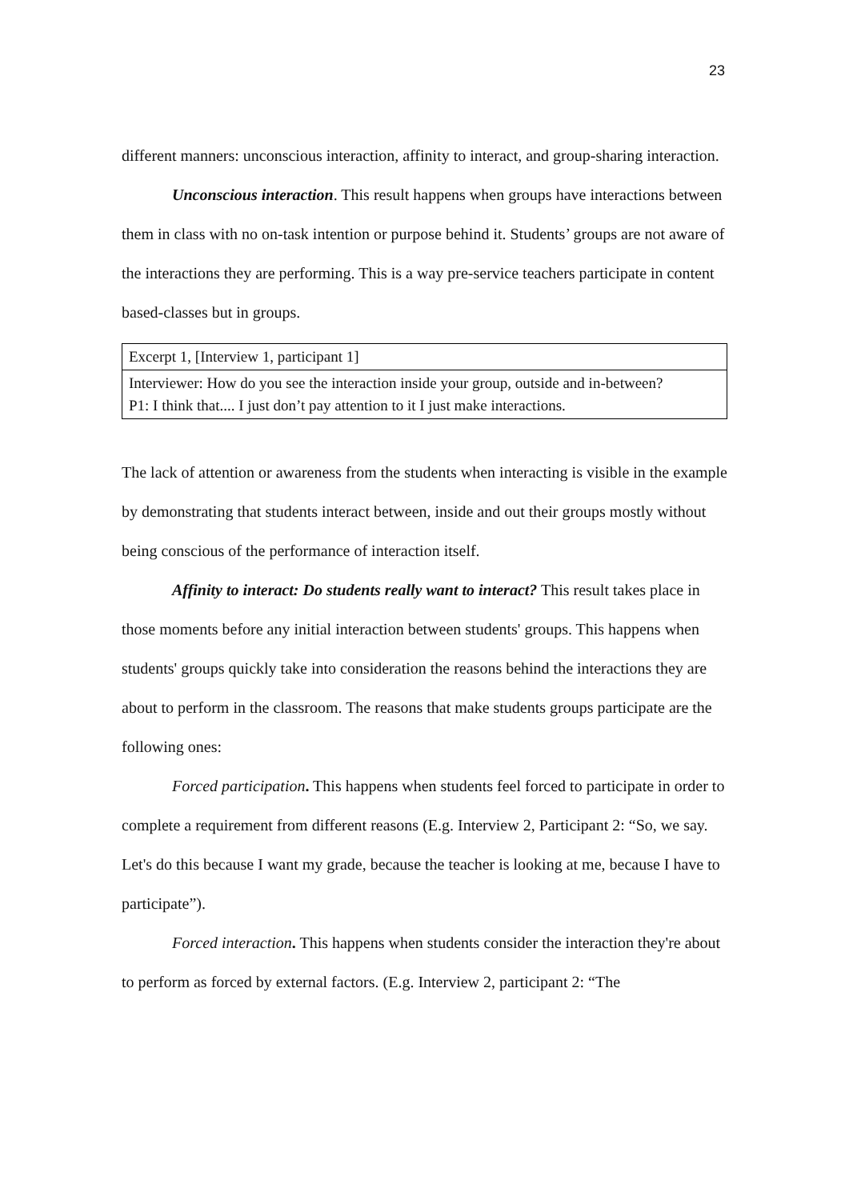23
different manners: unconscious interaction, affinity to interact, and group-sharing interaction.
Unconscious interaction. This result happens when groups have interactions between them in class with no on-task intention or purpose behind it. Students’ groups are not aware of the interactions they are performing. This is a way pre-service teachers participate in content based-classes but in groups.
| Excerpt 1, [Interview 1, participant 1] |
| Interviewer: How do you see the interaction inside your group, outside and in-between? P1: I think that.... I just don’t pay attention to it I just make interactions. |
The lack of attention or awareness from the students when interacting is visible in the example by demonstrating that students interact between, inside and out their groups mostly without being conscious of the performance of interaction itself.
Affinity to interact: Do students really want to interact? This result takes place in those moments before any initial interaction between students' groups. This happens when students' groups quickly take into consideration the reasons behind the interactions they are about to perform in the classroom. The reasons that make students groups participate are the following ones:
Forced participation. This happens when students feel forced to participate in order to complete a requirement from different reasons (E.g. Interview 2, Participant 2: “So, we say. Let's do this because I want my grade, because the teacher is looking at me, because I have to participate”).
Forced interaction. This happens when students consider the interaction they're about to perform as forced by external factors. (E.g. Interview 2, participant 2: “The